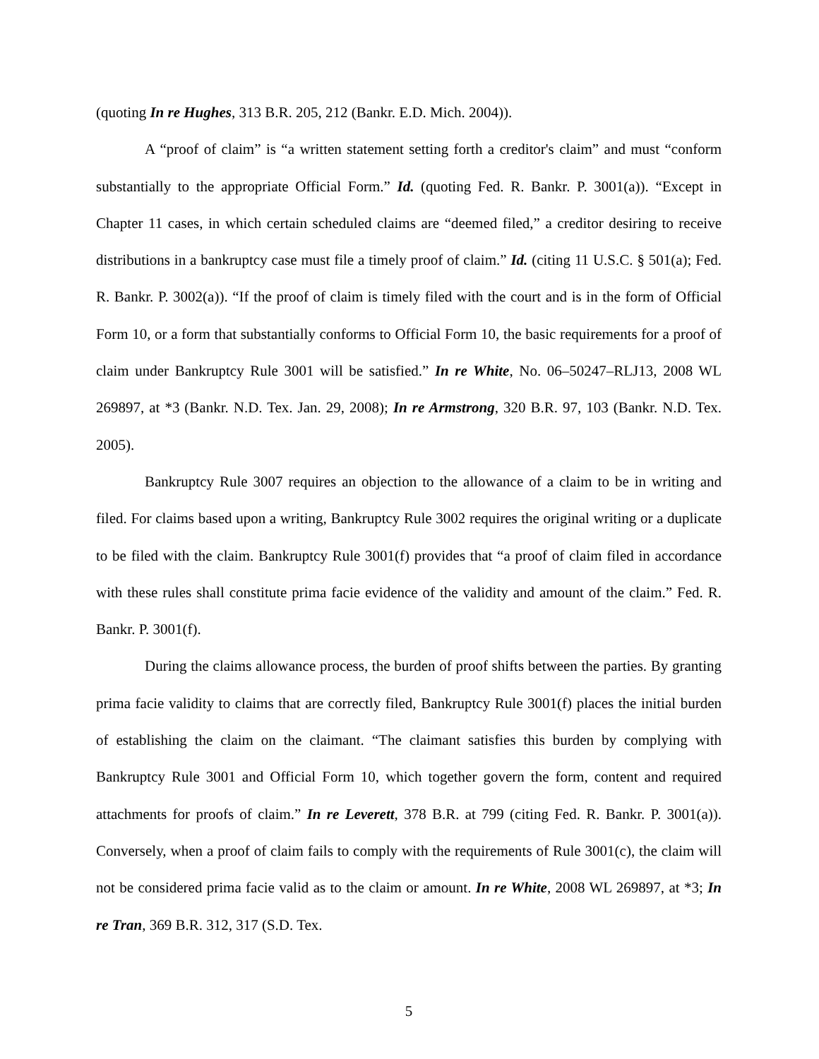(quoting In re Hughes, 313 B.R. 205, 212 (Bankr. E.D. Mich. 2004)).
A “proof of claim” is “a written statement setting forth a creditor's claim” and must “conform substantially to the appropriate Official Form.” Id. (quoting Fed. R. Bankr. P. 3001(a)). “Except in Chapter 11 cases, in which certain scheduled claims are “deemed filed,” a creditor desiring to receive distributions in a bankruptcy case must file a timely proof of claim.” Id. (citing 11 U.S.C. § 501(a); Fed. R. Bankr. P. 3002(a)). “If the proof of claim is timely filed with the court and is in the form of Official Form 10, or a form that substantially conforms to Official Form 10, the basic requirements for a proof of claim under Bankruptcy Rule 3001 will be satisfied.” In re White, No. 06–50247–RLJ13, 2008 WL 269897, at *3 (Bankr. N.D. Tex. Jan. 29, 2008); In re Armstrong, 320 B.R. 97, 103 (Bankr. N.D. Tex. 2005).
Bankruptcy Rule 3007 requires an objection to the allowance of a claim to be in writing and filed. For claims based upon a writing, Bankruptcy Rule 3002 requires the original writing or a duplicate to be filed with the claim. Bankruptcy Rule 3001(f) provides that “a proof of claim filed in accordance with these rules shall constitute prima facie evidence of the validity and amount of the claim.” Fed. R. Bankr. P. 3001(f).
During the claims allowance process, the burden of proof shifts between the parties. By granting prima facie validity to claims that are correctly filed, Bankruptcy Rule 3001(f) places the initial burden of establishing the claim on the claimant. “The claimant satisfies this burden by complying with Bankruptcy Rule 3001 and Official Form 10, which together govern the form, content and required attachments for proofs of claim.” In re Leverett, 378 B.R. at 799 (citing Fed. R. Bankr. P. 3001(a)). Conversely, when a proof of claim fails to comply with the requirements of Rule 3001(c), the claim will not be considered prima facie valid as to the claim or amount. In re White, 2008 WL 269897, at *3; In re Tran, 369 B.R. 312, 317 (S.D. Tex.
5